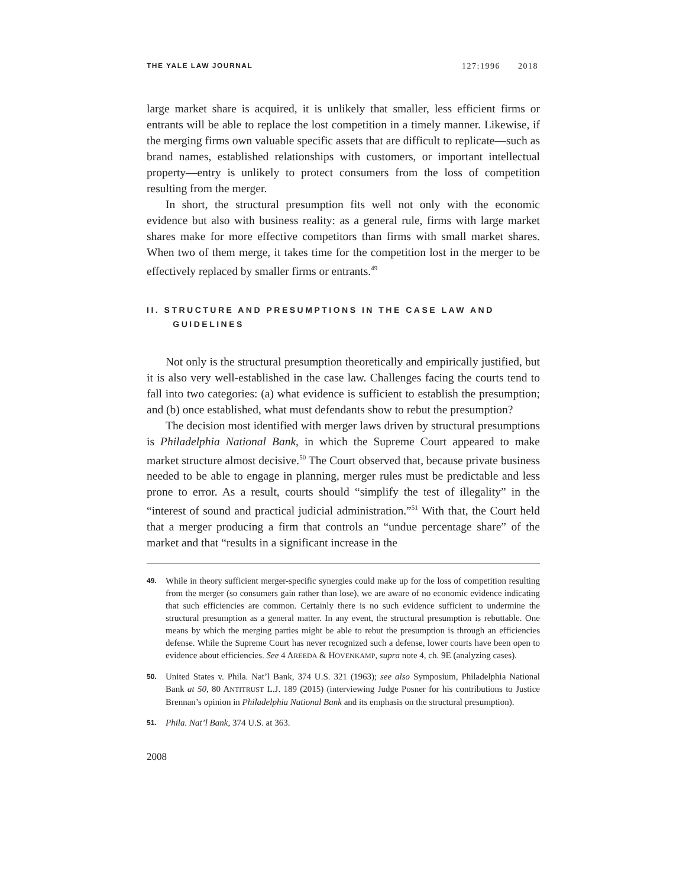THE YALE LAW JOURNAL 127:1996 2018
large market share is acquired, it is unlikely that smaller, less efficient firms or entrants will be able to replace the lost competition in a timely manner. Likewise, if the merging firms own valuable specific assets that are difficult to replicate—such as brand names, established relationships with customers, or important intellectual property—entry is unlikely to protect consumers from the loss of competition resulting from the merger.
In short, the structural presumption fits well not only with the economic evidence but also with business reality: as a general rule, firms with large market shares make for more effective competitors than firms with small market shares. When two of them merge, it takes time for the competition lost in the merger to be effectively replaced by smaller firms or entrants.<sup>49</sup>
II. STRUCTURE AND PRESUMPTIONS IN THE CASE LAW AND
GUIDELINES
Not only is the structural presumption theoretically and empirically justified, but it is also very well-established in the case law. Challenges facing the courts tend to fall into two categories: (a) what evidence is sufficient to establish the presumption; and (b) once established, what must defendants show to rebut the presumption?
The decision most identified with merger laws driven by structural presumptions is Philadelphia National Bank, in which the Supreme Court appeared to make market structure almost decisive.<sup>50</sup> The Court observed that, because private business needed to be able to engage in planning, merger rules must be predictable and less prone to error. As a result, courts should “simplify the test of illegality” in the “interest of sound and practical judicial administration.”<sup>51</sup> With that, the Court held that a merger producing a firm that controls an “undue percentage share” of the market and that “results in a significant increase in the
49. While in theory sufficient merger-specific synergies could make up for the loss of competition resulting from the merger (so consumers gain rather than lose), we are aware of no economic evidence indicating that such efficiencies are common. Certainly there is no such evidence sufficient to undermine the structural presumption as a general matter. In any event, the structural presumption is rebuttable. One means by which the merging parties might be able to rebut the presumption is through an efficiencies defense. While the Supreme Court has never recognized such a defense, lower courts have been open to evidence about efficiencies. See 4 AREEDA & HOVENKAMP, supra note 4, ch. 9E (analyzing cases).
50. United States v. Phila. Nat’l Bank, 374 U.S. 321 (1963); see also Symposium, Philadelphia National Bank at 50, 80 ANTITRUST L.J. 189 (2015) (interviewing Judge Posner for his contributions to Justice Brennan’s opinion in Philadelphia National Bank and its emphasis on the structural presumption).
51. Phila. Nat’l Bank, 374 U.S. at 363.
2008